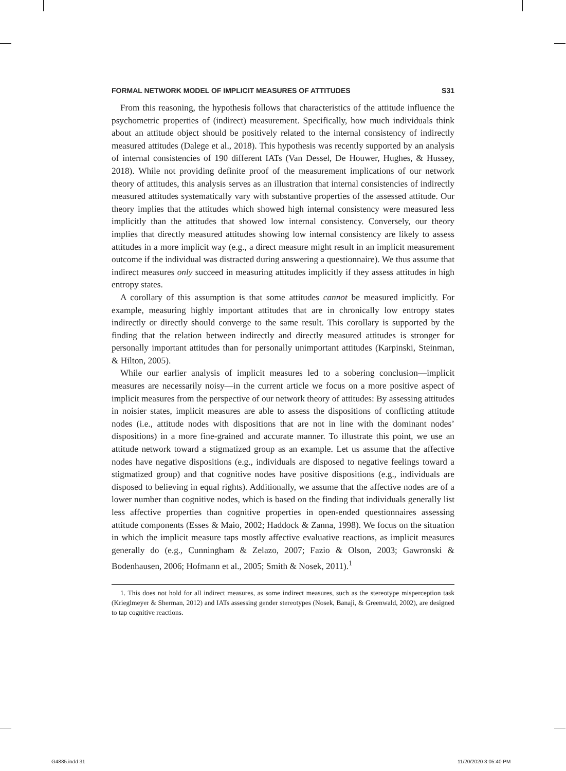FORMAL NETWORK MODEL OF IMPLICIT MEASURES OF ATTITUDES S31
From this reasoning, the hypothesis follows that characteristics of the attitude influence the psychometric properties of (indirect) measurement. Specifically, how much individuals think about an attitude object should be positively related to the internal consistency of indirectly measured attitudes (Dalege et al., 2018). This hypothesis was recently supported by an analysis of internal consistencies of 190 different IATs (Van Dessel, De Houwer, Hughes, & Hussey, 2018). While not providing definite proof of the measurement implications of our network theory of attitudes, this analysis serves as an illustration that internal consistencies of indirectly measured attitudes systematically vary with substantive properties of the assessed attitude. Our theory implies that the attitudes which showed high internal consistency were measured less implicitly than the attitudes that showed low internal consistency. Conversely, our theory implies that directly measured attitudes showing low internal consistency are likely to assess attitudes in a more implicit way (e.g., a direct measure might result in an implicit measurement outcome if the individual was distracted during answering a questionnaire). We thus assume that indirect measures only succeed in measuring attitudes implicitly if they assess attitudes in high entropy states.
A corollary of this assumption is that some attitudes cannot be measured implicitly. For example, measuring highly important attitudes that are in chronically low entropy states indirectly or directly should converge to the same result. This corollary is supported by the finding that the relation between indirectly and directly measured attitudes is stronger for personally important attitudes than for personally unimportant attitudes (Karpinski, Steinman, & Hilton, 2005).
While our earlier analysis of implicit measures led to a sobering conclusion—implicit measures are necessarily noisy—in the current article we focus on a more positive aspect of implicit measures from the perspective of our network theory of attitudes: By assessing attitudes in noisier states, implicit measures are able to assess the dispositions of conflicting attitude nodes (i.e., attitude nodes with dispositions that are not in line with the dominant nodes’ dispositions) in a more fine-grained and accurate manner. To illustrate this point, we use an attitude network toward a stigmatized group as an example. Let us assume that the affective nodes have negative dispositions (e.g., individuals are disposed to negative feelings toward a stigmatized group) and that cognitive nodes have positive dispositions (e.g., individuals are disposed to believing in equal rights). Additionally, we assume that the affective nodes are of a lower number than cognitive nodes, which is based on the finding that individuals generally list less affective properties than cognitive properties in open-ended questionnaires assessing attitude components (Esses & Maio, 2002; Haddock & Zanna, 1998). We focus on the situation in which the implicit measure taps mostly affective evaluative reactions, as implicit measures generally do (e.g., Cunningham & Zelazo, 2007; Fazio & Olson, 2003; Gawronski & Bodenhausen, 2006; Hofmann et al., 2005; Smith & Nosek, 2011).<sup>1</sup>
1. This does not hold for all indirect measures, as some indirect measures, such as the stereotype misperception task (Krieglmeyer & Sherman, 2012) and IATs assessing gender stereotypes (Nosek, Banaji, & Greenwald, 2002), are designed to tap cognitive reactions.
G4885.indd 31 11/20/2020 3:05:40 PM